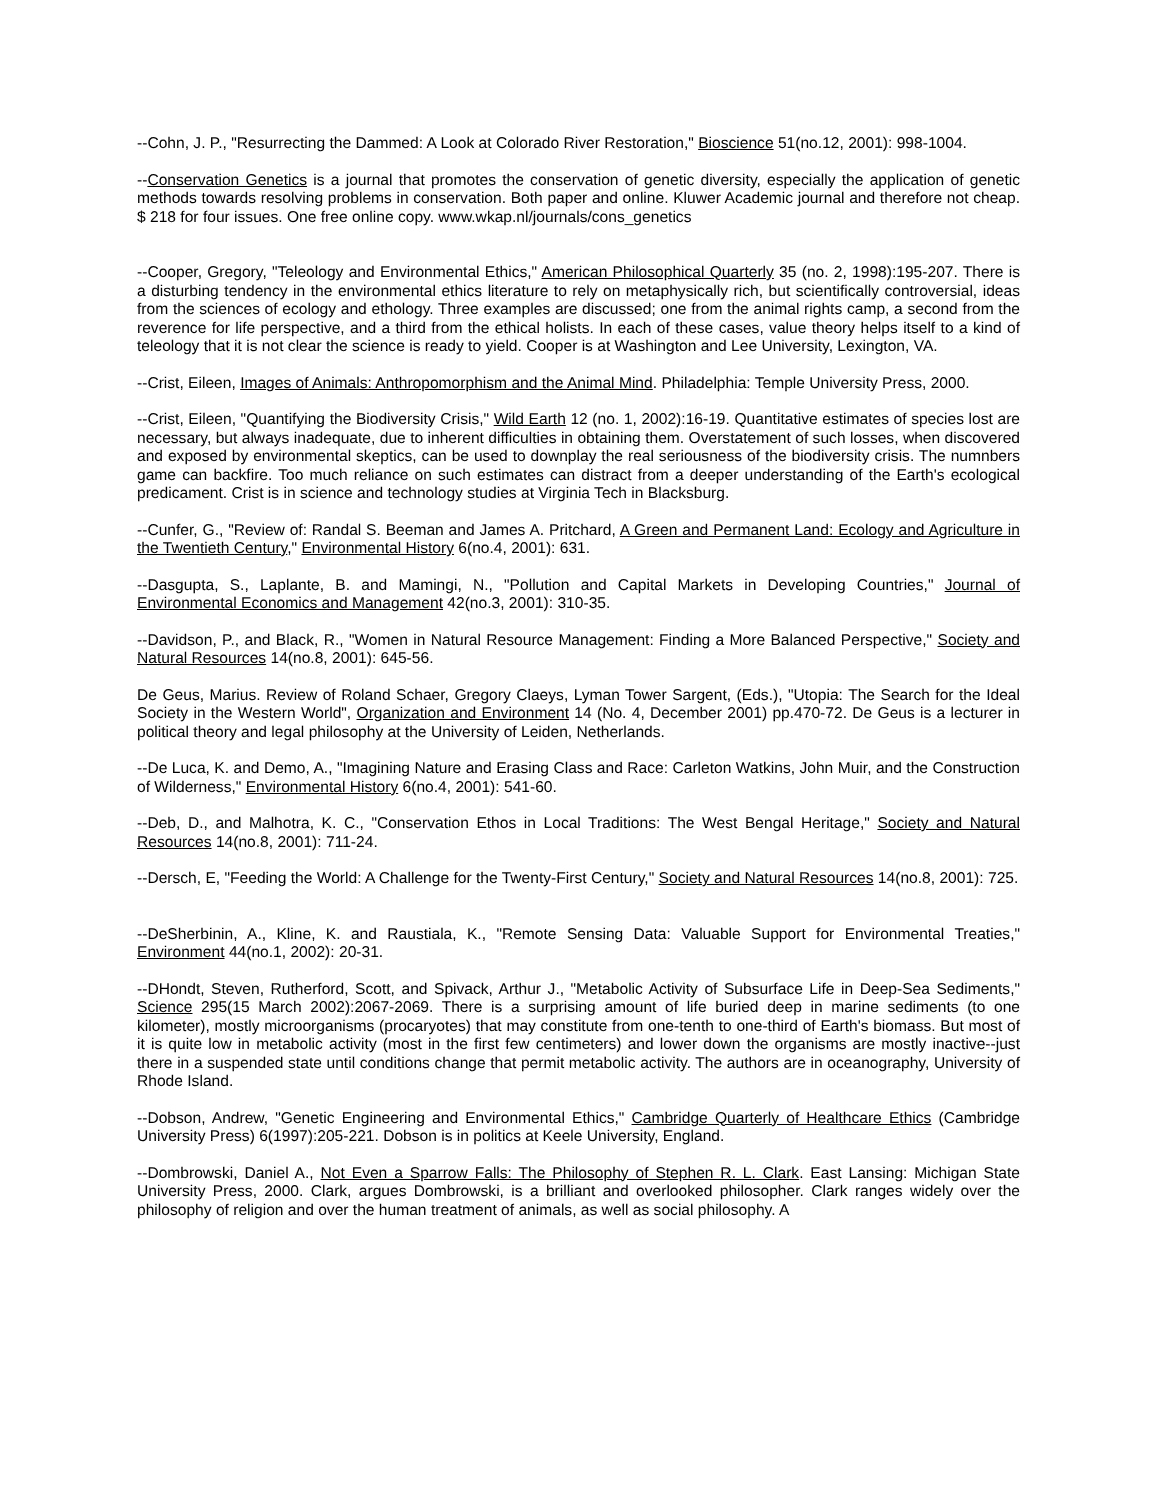--Cohn, J. P., "Resurrecting the Dammed: A Look at Colorado River Restoration," Bioscience 51(no.12, 2001): 998-1004.
--Conservation Genetics is a journal that promotes the conservation of genetic diversity, especially the application of genetic methods towards resolving problems in conservation. Both paper and online. Kluwer Academic journal and therefore not cheap. $ 218 for four issues. One free online copy. www.wkap.nl/journals/cons_genetics
--Cooper, Gregory, "Teleology and Environmental Ethics," American Philosophical Quarterly 35 (no. 2, 1998):195-207. There is a disturbing tendency in the environmental ethics literature to rely on metaphysically rich, but scientifically controversial, ideas from the sciences of ecology and ethology. Three examples are discussed; one from the animal rights camp, a second from the reverence for life perspective, and a third from the ethical holists. In each of these cases, value theory helps itself to a kind of teleology that it is not clear the science is ready to yield. Cooper is at Washington and Lee University, Lexington, VA.
--Crist, Eileen, Images of Animals: Anthropomorphism and the Animal Mind. Philadelphia: Temple University Press, 2000.
--Crist, Eileen, "Quantifying the Biodiversity Crisis," Wild Earth 12 (no. 1, 2002):16-19. Quantitative estimates of species lost are necessary, but always inadequate, due to inherent difficulties in obtaining them. Overstatement of such losses, when discovered and exposed by environmental skeptics, can be used to downplay the real seriousness of the biodiversity crisis. The numnbers game can backfire. Too much reliance on such estimates can distract from a deeper understanding of the Earth's ecological predicament. Crist is in science and technology studies at Virginia Tech in Blacksburg.
--Cunfer, G., "Review of: Randal S. Beeman and James A. Pritchard, A Green and Permanent Land: Ecology and Agriculture in the Twentieth Century," Environmental History 6(no.4, 2001): 631.
--Dasgupta, S., Laplante, B. and Mamingi, N., "Pollution and Capital Markets in Developing Countries," Journal of Environmental Economics and Management 42(no.3, 2001): 310-35.
--Davidson, P., and Black, R., "Women in Natural Resource Management: Finding a More Balanced Perspective," Society and Natural Resources 14(no.8, 2001): 645-56.
De Geus, Marius. Review of Roland Schaer, Gregory Claeys, Lyman Tower Sargent, (Eds.), "Utopia: The Search for the Ideal Society in the Western World", Organization and Environment 14 (No. 4, December 2001) pp.470-72. De Geus is a lecturer in political theory and legal philosophy at the University of Leiden, Netherlands.
--De Luca, K. and Demo, A., "Imagining Nature and Erasing Class and Race: Carleton Watkins, John Muir, and the Construction of Wilderness," Environmental History 6(no.4, 2001): 541-60.
--Deb, D., and Malhotra, K. C., "Conservation Ethos in Local Traditions: The West Bengal Heritage," Society and Natural Resources 14(no.8, 2001): 711-24.
--Dersch, E, "Feeding the World: A Challenge for the Twenty-First Century," Society and Natural Resources 14(no.8, 2001): 725.
--DeSherbinin, A., Kline, K. and Raustiala, K., "Remote Sensing Data: Valuable Support for Environmental Treaties," Environment 44(no.1, 2002): 20-31.
--DHondt, Steven, Rutherford, Scott, and Spivack, Arthur J., "Metabolic Activity of Subsurface Life in Deep-Sea Sediments," Science 295(15 March 2002):2067-2069. There is a surprising amount of life buried deep in marine sediments (to one kilometer), mostly microorganisms (procaryotes) that may constitute from one-tenth to one-third of Earth's biomass. But most of it is quite low in metabolic activity (most in the first few centimeters) and lower down the organisms are mostly inactive--just there in a suspended state until conditions change that permit metabolic activity. The authors are in oceanography, University of Rhode Island.
--Dobson, Andrew, "Genetic Engineering and Environmental Ethics," Cambridge Quarterly of Healthcare Ethics (Cambridge University Press) 6(1997):205-221. Dobson is in politics at Keele University, England.
--Dombrowski, Daniel A., Not Even a Sparrow Falls: The Philosophy of Stephen R. L. Clark. East Lansing: Michigan State University Press, 2000. Clark, argues Dombrowski, is a brilliant and overlooked philosopher. Clark ranges widely over the philosophy of religion and over the human treatment of animals, as well as social philosophy. A